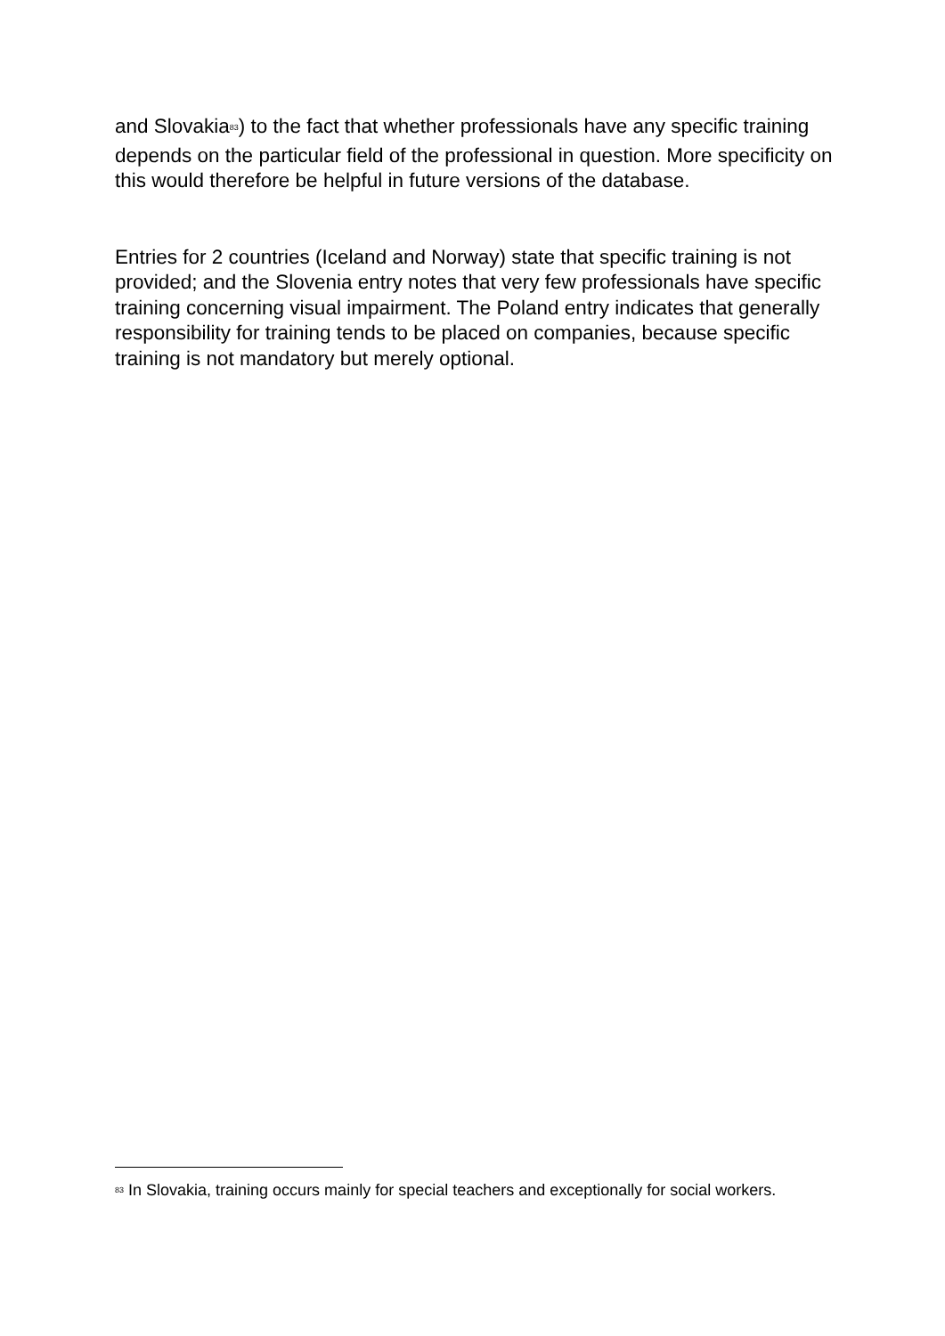and Slovakia<sup>83</sup>) to the fact that whether professionals have any specific training depends on the particular field of the professional in question. More specificity on this would therefore be helpful in future versions of the database.
Entries for 2 countries (Iceland and Norway) state that specific training is not provided; and the Slovenia entry notes that very few professionals have specific training concerning visual impairment. The Poland entry indicates that generally responsibility for training tends to be placed on companies, because specific training is not mandatory but merely optional.
<sup>83</sup> In Slovakia, training occurs mainly for special teachers and exceptionally for social workers.